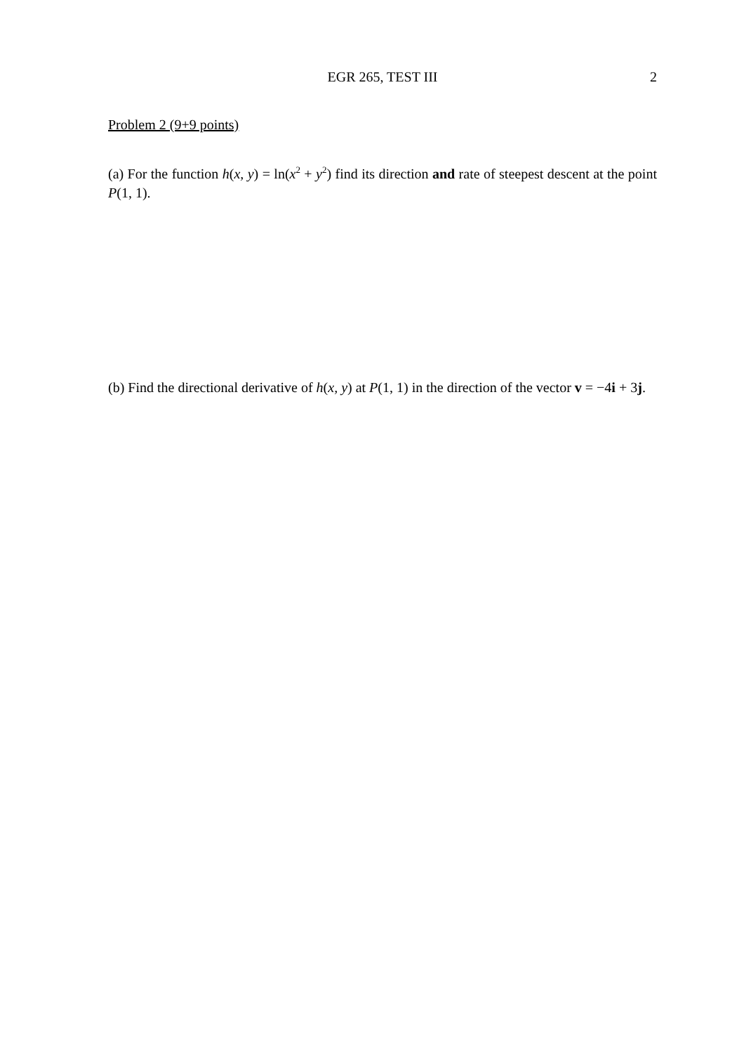EGR 265, TEST III
2
Problem 2 (9+9 points)
(a) For the function h(x, y) = ln(x<sup>2</sup> + y<sup>2</sup>) find its direction and rate of steepest descent at the point P(1, 1).
(b) Find the directional derivative of h(x, y) at P(1, 1) in the direction of the vector v = −4i + 3j.